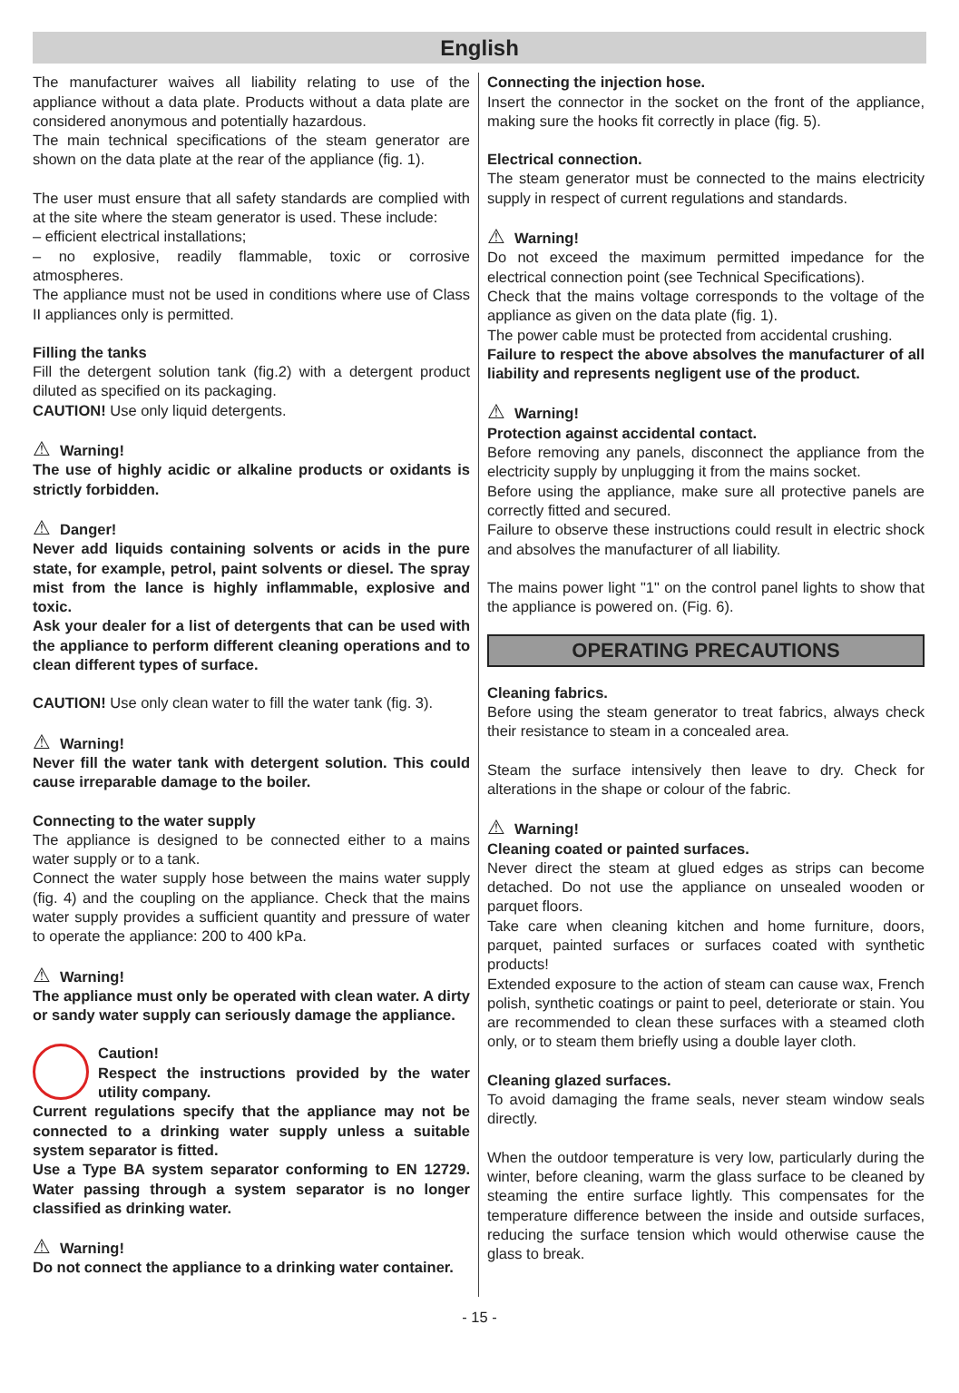English
The manufacturer waives all liability relating to use of the appliance without a data plate. Products without a data plate are considered anonymous and potentially hazardous.
The main technical specifications of the steam generator are shown on the data plate at the rear of the appliance (fig. 1).
The user must ensure that all safety standards are complied with at the site where the steam generator is used. These include:
– efficient electrical installations;
– no explosive, readily flammable, toxic or corrosive atmospheres.
The appliance must not be used in conditions where use of Class II appliances only is permitted.
Filling the tanks
Fill the detergent solution tank (fig.2) with a detergent product diluted as specified on its packaging.
CAUTION! Use only liquid detergents.
⚠ Warning!
The use of highly acidic or alkaline products or oxidants is strictly forbidden.
⚠ Danger!
Never add liquids containing solvents or acids in the pure state, for example, petrol, paint solvents or diesel. The spray mist from the lance is highly inflammable, explosive and toxic.
Ask your dealer for a list of detergents that can be used with the appliance to perform different cleaning operations and to clean different types of surface.
CAUTION! Use only clean water to fill the water tank (fig. 3).
⚠ Warning!
Never fill the water tank with detergent solution. This could cause irreparable damage to the boiler.
Connecting to the water supply
The appliance is designed to be connected either to a mains water supply or to a tank.
Connect the water supply hose between the mains water supply (fig. 4) and the coupling on the appliance. Check that the mains water supply provides a sufficient quantity and pressure of water to operate the appliance: 200 to 400 kPa.
⚠ Warning!
The appliance must only be operated with clean water. A dirty or sandy water supply can seriously damage the appliance.
Caution!
Respect the instructions provided by the water utility company.
Current regulations specify that the appliance may not be connected to a drinking water supply unless a suitable system separator is fitted.
Use a Type BA system separator conforming to EN 12729. Water passing through a system separator is no longer classified as drinking water.
⚠ Warning!
Do not connect the appliance to a drinking water container.
Connecting the injection hose.
Insert the connector in the socket on the front of the appliance, making sure the hooks fit correctly in place (fig. 5).
Electrical connection.
The steam generator must be connected to the mains electricity supply in respect of current regulations and standards.
⚠ Warning!
Do not exceed the maximum permitted impedance for the electrical connection point (see Technical Specifications).
Check that the mains voltage corresponds to the voltage of the appliance as given on the data plate (fig. 1).
The power cable must be protected from accidental crushing.
Failure to respect the above absolves the manufacturer of all liability and represents negligent use of the product.
⚠ Warning!
Protection against accidental contact.
Before removing any panels, disconnect the appliance from the electricity supply by unplugging it from the mains socket.
Before using the appliance, make sure all protective panels are correctly fitted and secured.
Failure to observe these instructions could result in electric shock and absolves the manufacturer of all liability.
The mains power light "1" on the control panel lights to show that the appliance is powered on. (Fig. 6).
OPERATING PRECAUTIONS
Cleaning fabrics.
Before using the steam generator to treat fabrics, always check their resistance to steam in a concealed area.
Steam the surface intensively then leave to dry. Check for alterations in the shape or colour of the fabric.
⚠ Warning!
Cleaning coated or painted surfaces.
Never direct the steam at glued edges as strips can become detached. Do not use the appliance on unsealed wooden or parquet floors.
Take care when cleaning kitchen and home furniture, doors, parquet, painted surfaces or surfaces coated with synthetic products!
Extended exposure to the action of steam can cause wax, French polish, synthetic coatings or paint to peel, deteriorate or stain. You are recommended to clean these surfaces with a steamed cloth only, or to steam them briefly using a double layer cloth.
Cleaning glazed surfaces.
To avoid damaging the frame seals, never steam window seals directly.
When the outdoor temperature is very low, particularly during the winter, before cleaning, warm the glass surface to be cleaned by steaming the entire surface lightly. This compensates for the temperature difference between the inside and outside surfaces, reducing the surface tension which would otherwise cause the glass to break.
- 15 -